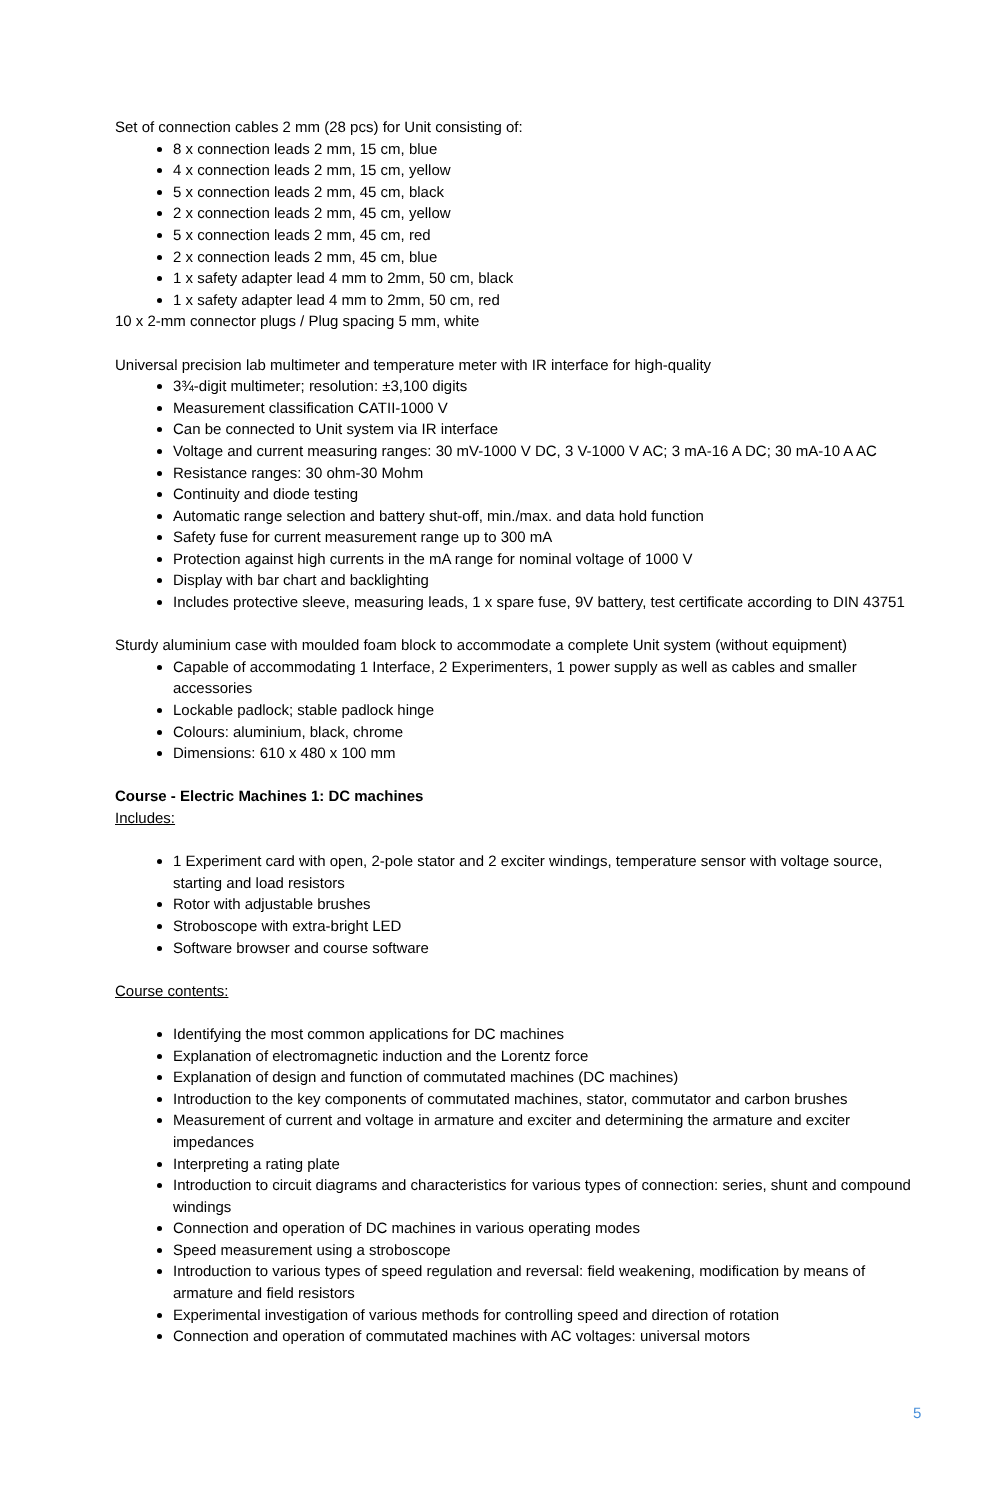Set of connection cables 2 mm (28 pcs) for Unit consisting of:
8 x connection leads 2 mm, 15 cm, blue
4 x connection leads 2 mm, 15 cm, yellow
5 x connection leads 2 mm, 45 cm, black
2 x connection leads 2 mm, 45 cm, yellow
5 x connection leads 2 mm, 45 cm, red
2 x connection leads 2 mm, 45 cm, blue
1 x safety adapter lead 4 mm to 2mm, 50 cm, black
1 x safety adapter lead 4 mm to 2mm, 50 cm, red
10 x 2-mm connector plugs / Plug spacing 5 mm, white
Universal precision lab multimeter and temperature meter with IR interface for high-quality
3¾-digit multimeter; resolution: ±3,100 digits
Measurement classification CATII-1000 V
Can be connected to Unit system via IR interface
Voltage and current measuring ranges: 30 mV-1000 V DC, 3 V-1000 V AC; 3 mA-16 A DC; 30 mA-10 A AC
Resistance ranges: 30 ohm-30 Mohm
Continuity and diode testing
Automatic range selection and battery shut-off, min./max. and data hold function
Safety fuse for current measurement range up to 300 mA
Protection against high currents in the mA range for nominal voltage of 1000 V
Display with bar chart and backlighting
Includes protective sleeve, measuring leads, 1 x spare fuse, 9V battery, test certificate according to DIN 43751
Sturdy aluminium case with moulded foam block to accommodate a complete Unit system (without equipment)
Capable of accommodating 1 Interface, 2 Experimenters, 1 power supply as well as cables and smaller accessories
Lockable padlock; stable padlock hinge
Colours: aluminium, black, chrome
Dimensions: 610 x 480 x 100 mm
Course - Electric Machines 1: DC machines
Includes:
1 Experiment card with open, 2-pole stator and 2 exciter windings, temperature sensor with voltage source, starting and load resistors
Rotor with adjustable brushes
Stroboscope with extra-bright LED
Software browser and course software
Course contents:
Identifying the most common applications for DC machines
Explanation of electromagnetic induction and the Lorentz force
Explanation of design and function of commutated machines (DC machines)
Introduction to the key components of commutated machines, stator, commutator and carbon brushes
Measurement of current and voltage in armature and exciter and determining the armature and exciter impedances
Interpreting a rating plate
Introduction to circuit diagrams and characteristics for various types of connection: series, shunt and compound windings
Connection and operation of DC machines in various operating modes
Speed measurement using a stroboscope
Introduction to various types of speed regulation and reversal: field weakening, modification by means of armature and field resistors
Experimental investigation of various methods for controlling speed and direction of rotation
Connection and operation of commutated machines with AC voltages: universal motors
5